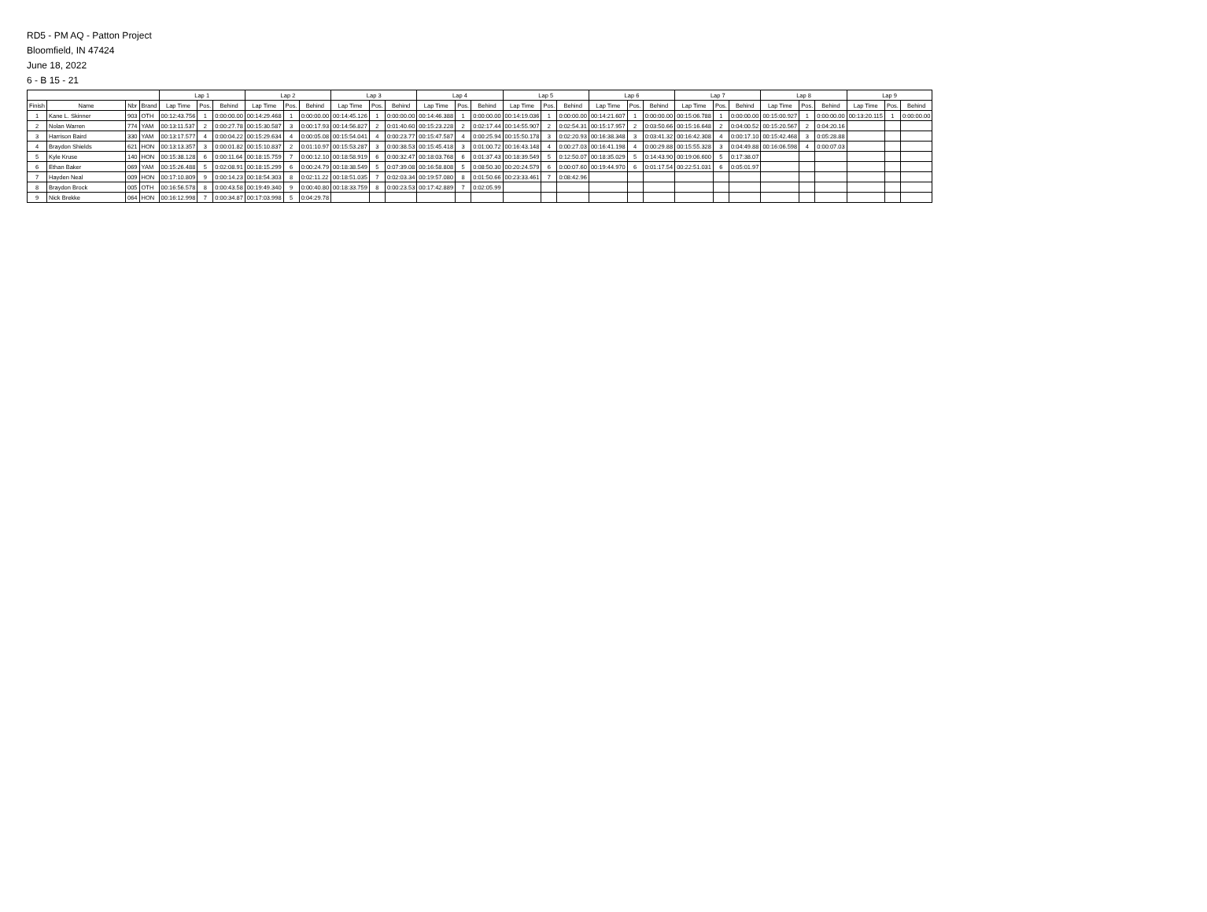RD5 - PM AQ - Patton Project
Bloomfield, IN 47424
June 18, 2022
6 - B 15 - 21
| | | | | Lap 1 | | | Lap 2 | | | Lap 3 | | | Lap 4 | | | Lap 5 | | | Lap 6 | | | Lap 7 | | | Lap 8 | | | Lap 9 | | |
| --- | --- | --- | --- | --- | --- | --- | --- | --- | --- | --- | --- | --- | --- | --- | --- | --- | --- | --- | --- | --- | --- | --- | --- | --- | --- | --- | --- | --- | --- | --- |
| Finish | Name | Nbr | Brand | Lap Time | Pos. | Behind | Lap Time | Pos. | Behind | Lap Time | Pos. | Behind | Lap Time | Pos. | Behind | Lap Time | Pos. | Behind | Lap Time | Pos. | Behind | Lap Time | Pos. | Behind | Lap Time | Pos. | Behind | Lap Time | Pos. | Behind |
| 1 | Kane L. Skinner | 903 | OTH | 00:12:43.756 | 1 | 0:00:00.00 | 00:14:29.468 | 1 | 0:00:00.00 | 00:14:45.126 | 1 | 0:00:00.00 | 00:14:46.388 | 1 | 0:00:00.00 | 00:14:19.036 | 1 | 0:00:00.00 | 00:14:21.607 | 1 | 0:00:00.00 | 00:15:06.788 | 1 | 0:00:00.00 | 00:15:00.927 | 1 | 0:00:00.00 | 00:13:20.115 | 1 | 0:00:00.00 |
| 2 | Nolan Warren | 774 | YAM | 00:13:11.537 | 2 | 0:00:27.78 | 00:15:30.587 | 3 | 0:00:17.93 | 00:14:56.827 | 2 | 0:01:40.60 | 00:15:23.228 | 2 | 0:02:17.44 | 00:14:55.907 | 2 | 0:02:54.31 | 00:15:17.957 | 2 | 0:03:50.66 | 00:15:16.648 | 2 | 0:04:00.52 | 00:15:20.567 | 2 | 0:04:20.16 | | | |
| 3 | Harrison Baird | 330 | YAM | 00:13:17.577 | 4 | 0:00:04.22 | 00:15:29.634 | 4 | 0:00:05.08 | 00:15:54.041 | 4 | 0:00:23.77 | 00:15:47.587 | 4 | 0:00:25.94 | 00:15:50.178 | 3 | 0:02:20.93 | 00:16:38.348 | 3 | 0:03:41.32 | 00:16:42.308 | 4 | 0:00:17.10 | 00:15:42.468 | 3 | 0:05:28.88 | | | |
| 4 | Braydon Shields | 621 | HON | 00:13:13.357 | 3 | 0:00:01.82 | 00:15:10.837 | 2 | 0:01:10.97 | 00:15:53.287 | 3 | 0:00:38.53 | 00:15:45.418 | 3 | 0:01:00.72 | 00:16:43.148 | 4 | 0:00:27.03 | 00:16:41.198 | 4 | 0:00:29.88 | 00:15:55.328 | 3 | 0:04:49.88 | 00:16:06.598 | 4 | 0:00:07.03 | | | |
| 5 | Kyle Kruse | 140 | HON | 00:15:38.128 | 6 | 0:00:11.64 | 00:18:15.759 | 7 | 0:00:12.10 | 00:18:58.919 | 6 | 0:00:32.47 | 00:18:03.768 | 6 | 0:01:37.43 | 00:18:39.549 | 5 | 0:12:50.07 | 00:18:35.029 | 5 | 0:14:43.90 | 00:19:06.600 | 5 | 0:17:38.07 | | | | | | |
| 6 | Ethan Baker | 069 | YAM | 00:15:26.488 | 5 | 0:02:08.91 | 00:18:15.299 | 6 | 0:00:24.79 | 00:18:38.549 | 5 | 0:07:39.08 | 00:16:58.808 | 5 | 0:08:50.30 | 00:20:24.579 | 6 | 0:00:07.60 | 00:19:44.970 | 6 | 0:01:17.54 | 00:22:51.031 | 6 | 0:05:01.97 | | | | | | |
| 7 | Hayden Neal | 009 | HON | 00:17:10.809 | 9 | 0:00:14.23 | 00:18:54.303 | 8 | 0:02:11.22 | 00:18:51.035 | 7 | 0:02:03.34 | 00:19:57.080 | 8 | 0:01:50.66 | 00:23:33.461 | 7 | 0:08:42.96 | | | | | | | | | | | | |
| 8 | Braydon Brock | 005 | OTH | 00:16:56.578 | 8 | 0:00:43.58 | 00:19:49.340 | 9 | 0:00:40.80 | 00:18:33.759 | 8 | 0:00:23.53 | 00:17:42.889 | 7 | 0:02:05.99 | | | | | | | | | | | | | | | |
| 9 | Nick Brekke | 064 | HON | 00:16:12.998 | 7 | 0:00:34.87 | 00:17:03.998 | 5 | 0:04:29.78 | | | | | | | | | | | | | | | | | | | | | |